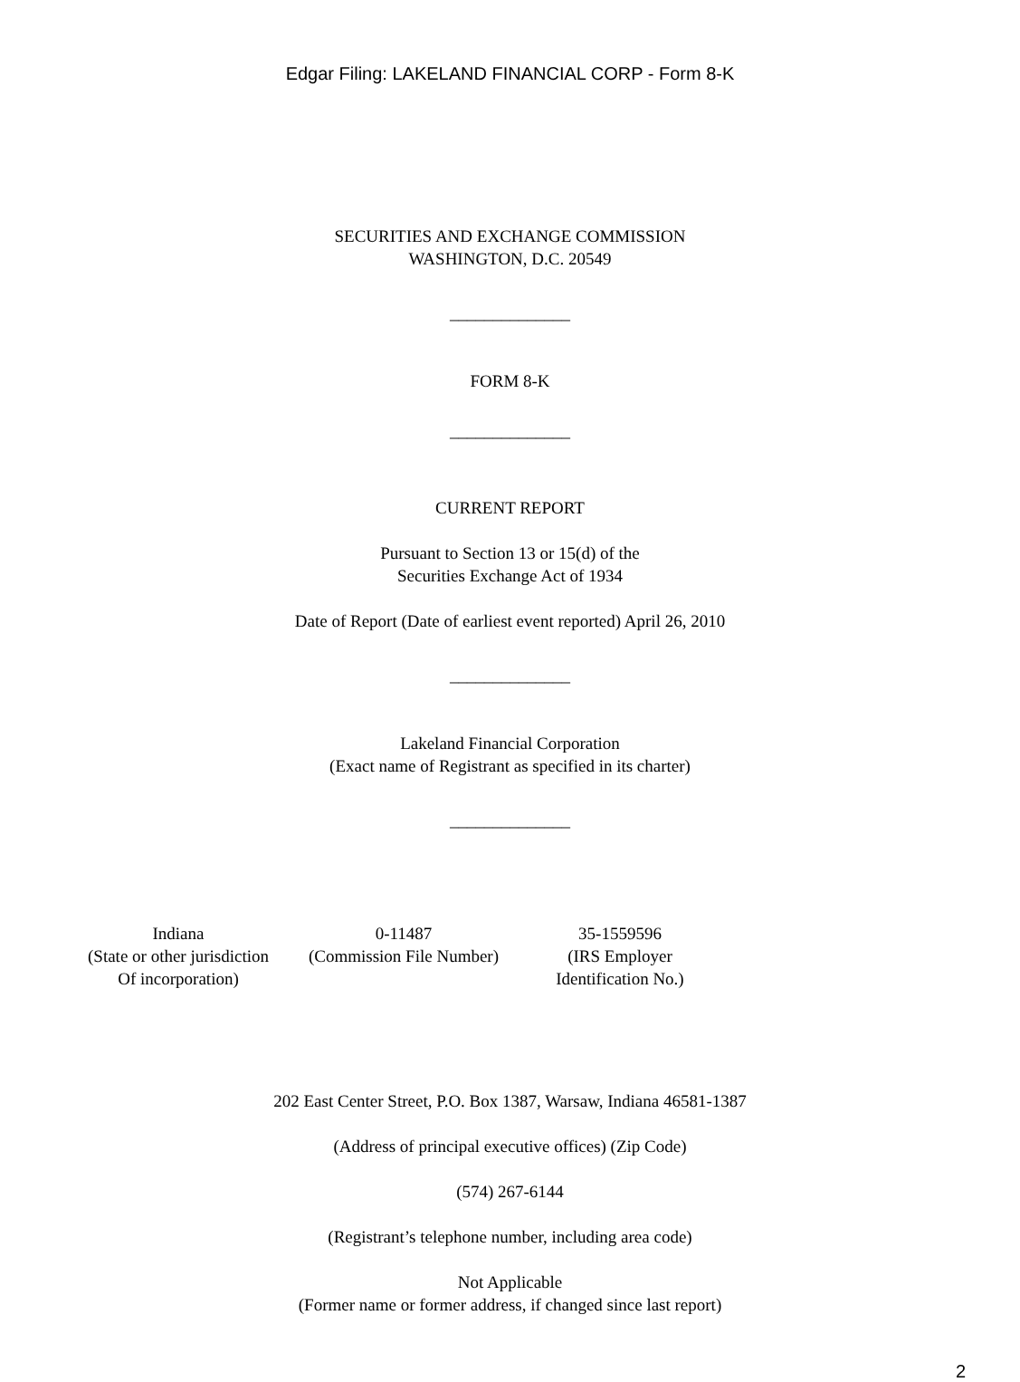Edgar Filing: LAKELAND FINANCIAL CORP - Form 8-K
SECURITIES AND EXCHANGE COMMISSION
WASHINGTON, D.C. 20549
______________
FORM 8-K
______________
CURRENT REPORT
Pursuant to Section 13 or 15(d) of the
Securities Exchange Act of 1934
Date of Report (Date of earliest event reported) April 26, 2010
______________
Lakeland Financial Corporation
(Exact name of Registrant as specified in its charter)
______________
| Indiana (State or other jurisdiction Of incorporation) | 0-11487 (Commission File Number) | 35-1559596 (IRS Employer Identification No.) |
202 East Center Street, P.O. Box 1387, Warsaw, Indiana 46581-1387
(Address of principal executive offices) (Zip Code)
(574) 267-6144
(Registrant’s telephone number, including area code)
Not Applicable
(Former name or former address, if changed since last report)
2